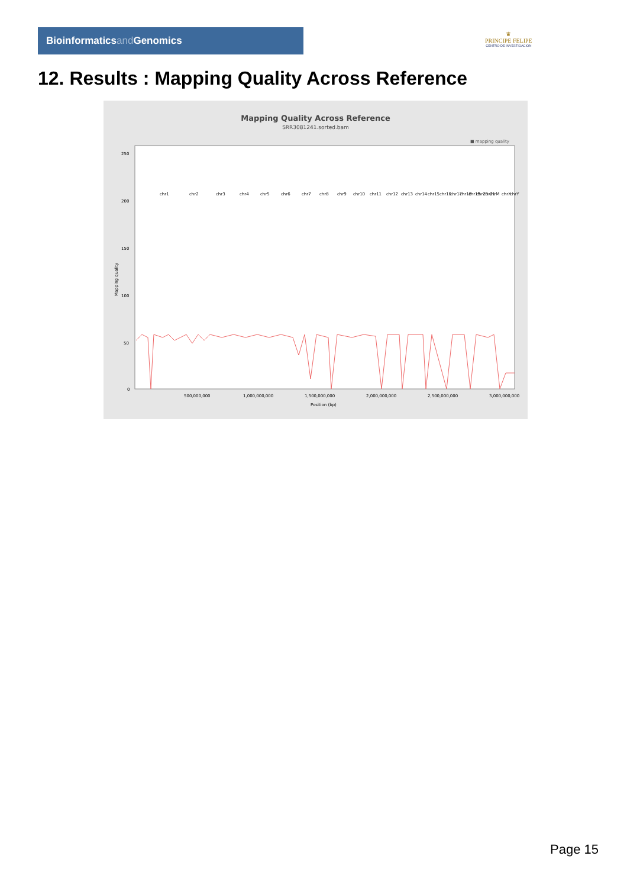Bioinformaticsand Genomics
♛
PRINCIPE FELIPE
CENTRO DE INVESTIGACION
12. Results : Mapping Quality Across Reference
Mapping Quality Across Reference
SRR3081241.sorted.bam
■ mapping quality
250
200
150
100
50
0
500,000,000
1,000,000,000
1,500,000,000
2,000,000,000
2,500,000,000
3,000,000,000
Position (bp)
Mapping quality
chr1
chr2
chr3
chr4
chr5
chr6
chr7
chr8
chr9
chr10
chr11
chr12
chr13
chr14
chr15
chr16
chr17
chr18
chr19
chr20
chr21
chrM
chrX
chrY
Page 15